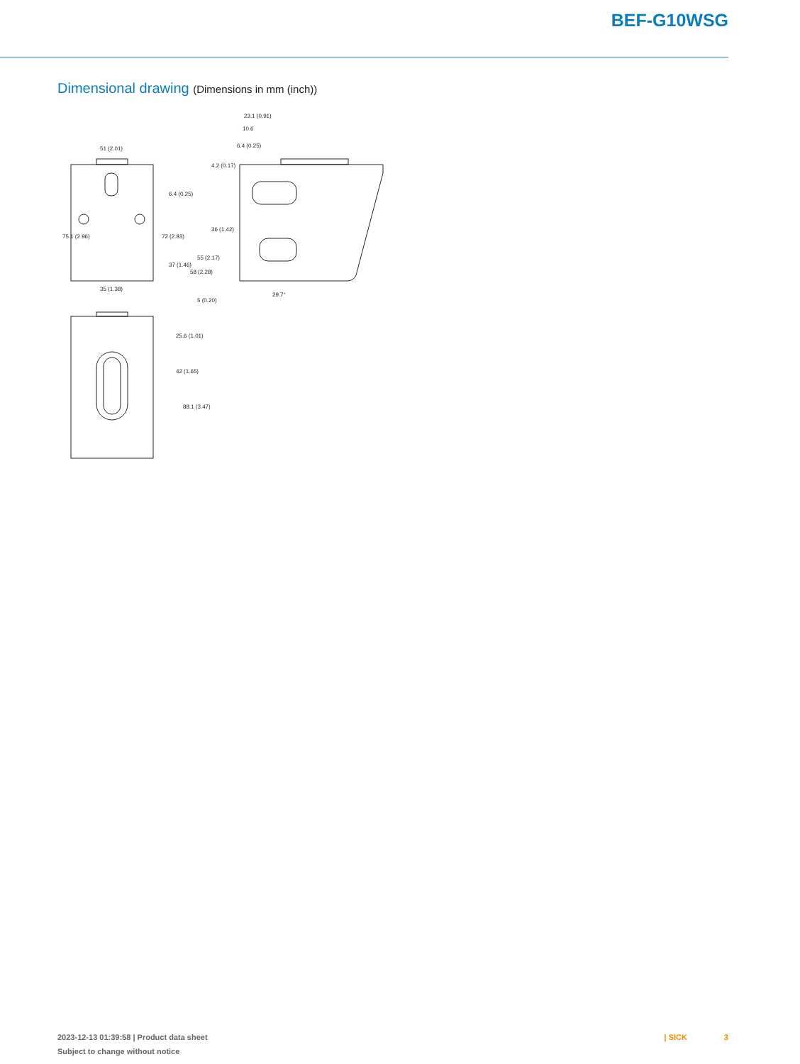BEF-G10WSG
Dimensional drawing (Dimensions in mm (inch))
51 (2.01)
35 (1.38)
23.1 (0.91)
10.6
6.4 (0.25)
29.7°
75.1 (2.96)
72 (2.83)
42 (1.65)
88.1 (3.47)
25.6 (1.01)
58 (2.28)
55 (2.17)
36 (1.42)
37 (1.46)
6.4 (0.25)
4.2 (0.17)
5 (0.20)
2023-12-13 01:39:58 | Product data sheet
Subject to change without notice
| SICK 3